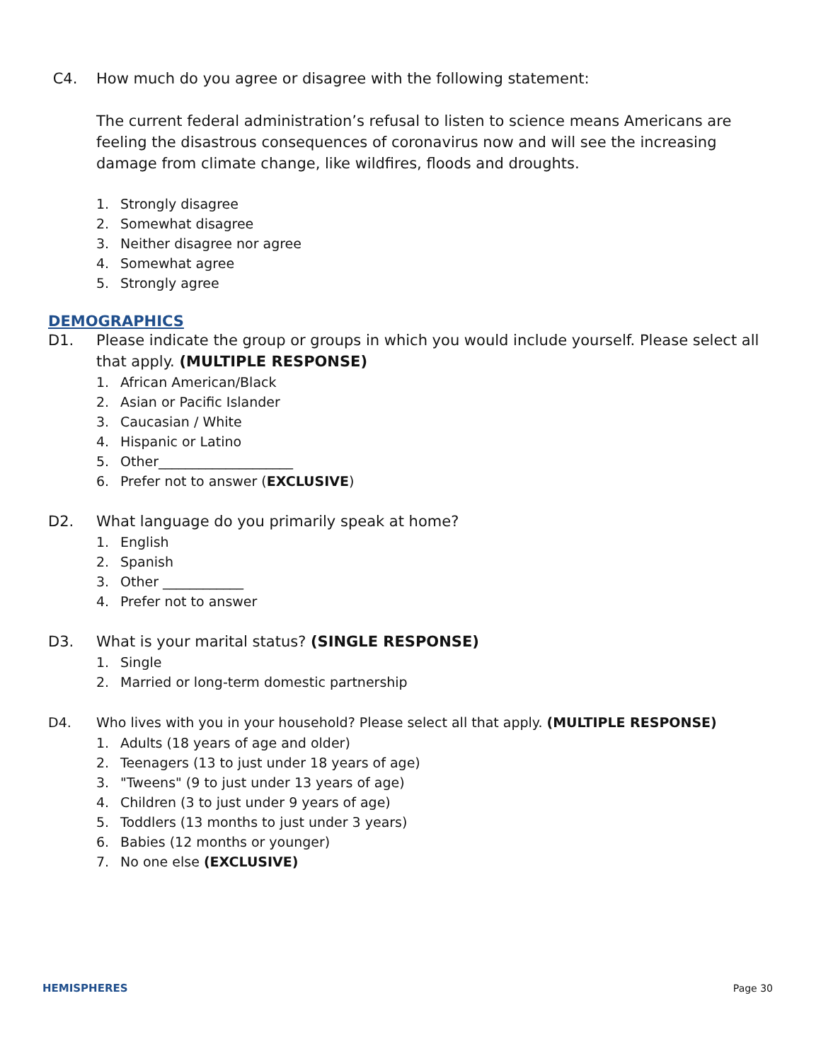C4. How much do you agree or disagree with the following statement:
The current federal administration’s refusal to listen to science means Americans are feeling the disastrous consequences of coronavirus now and will see the increasing damage from climate change, like wildfires, floods and droughts.
1. Strongly disagree
2. Somewhat disagree
3. Neither disagree nor agree
4. Somewhat agree
5. Strongly agree
DEMOGRAPHICS
D1. Please indicate the group or groups in which you would include yourself. Please select all that apply. (MULTIPLE RESPONSE)
1. African American/Black
2. Asian or Pacific Islander
3. Caucasian / White
4. Hispanic or Latino
5. Other____________________
6. Prefer not to answer (EXCLUSIVE)
D2. What language do you primarily speak at home?
1. English
2. Spanish
3. Other ____________
4. Prefer not to answer
D3. What is your marital status? (SINGLE RESPONSE)
1. Single
2. Married or long-term domestic partnership
D4. Who lives with you in your household? Please select all that apply. (MULTIPLE RESPONSE)
1. Adults (18 years of age and older)
2. Teenagers (13 to just under 18 years of age)
3. "Tweens" (9 to just under 13 years of age)
4. Children (3 to just under 9 years of age)
5. Toddlers (13 months to just under 3 years)
6. Babies (12 months or younger)
7. No one else (EXCLUSIVE)
HEMISPHERES Page 30